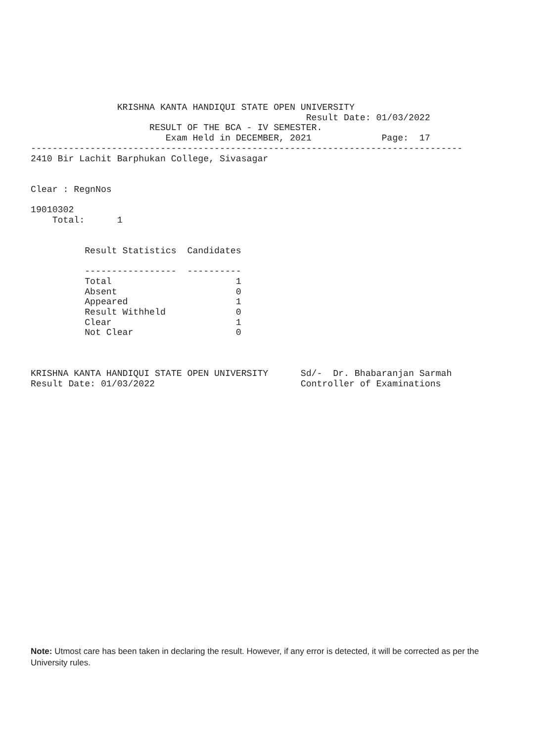KRISHNA KANTA HANDIQUI STATE OPEN UNIVERSITY
                                                   Result Date: 01/03/2022
                      RESULT OF THE BCA - IV SEMESTER.
                         Exam Held in DECEMBER, 2021             Page:  17
--------------------------------------------------------------------------------
2410 Bir Lachit Barphukan College, Sivasagar


Clear : RegnNos

19010302
    Total:      1


          Result Statistics  Candidates

          -----------------  ----------
          Total                       1
          Absent                      0
          Appeared                    1
          Result Withheld             0
          Clear                       1
          Not Clear                   0



KRISHNA KANTA HANDIQUI STATE OPEN UNIVERSITY      Sd/-  Dr. Bhabaranjan Sarmah
Result Date: 01/03/2022                           Controller of Examinations
Note: Utmost care has been taken in declaring the result. However, if any error is detected, it will be corrected as per the University rules.